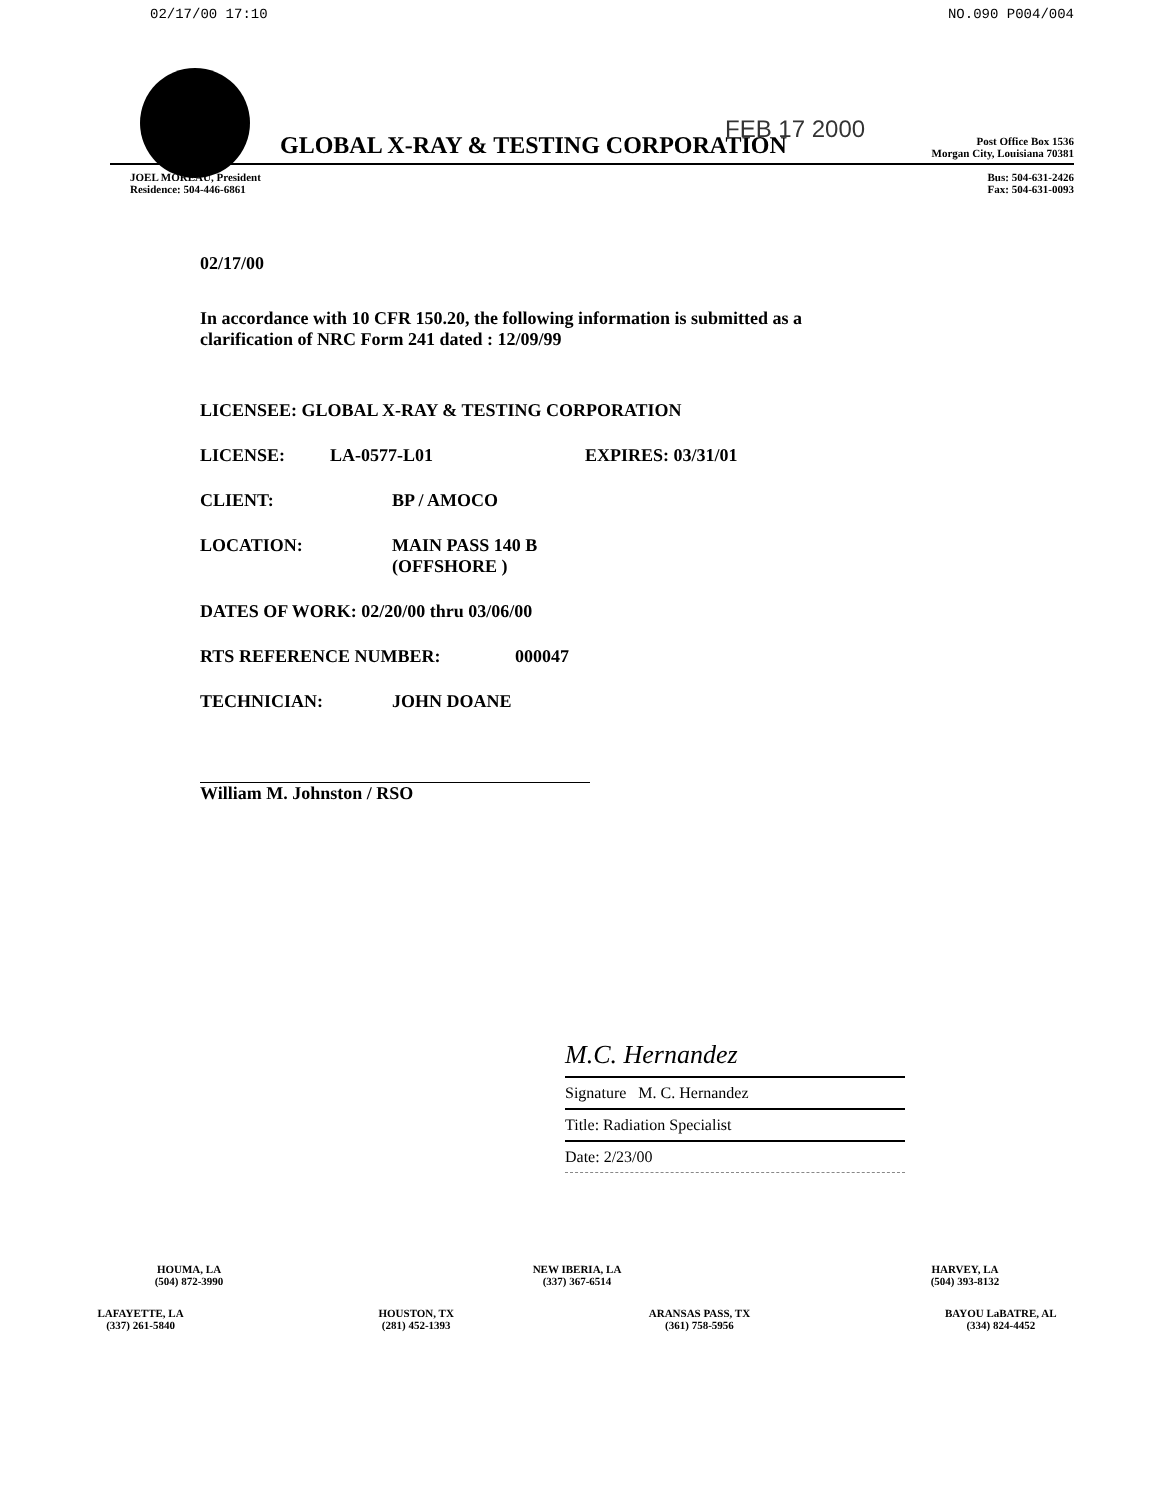02/17/00 17:10 NO.090 P004/004
FEB 17 2000
GLOBAL X-RAY & TESTING CORPORATION Post Office Box 1536
Morgan City, Louisiana 70381
JOEL MOREAU, President
Residence: 504-446-6861 Bus: 504-631-2426
Fax: 504-631-0093
02/17/00
In accordance with 10 CFR 150.20, the following information is submitted as a
clarification of NRC Form 241 dated : 12/09/99
LICENSEE: GLOBAL X-RAY & TESTING CORPORATION
LICENSE: LA-0577-L01 EXPIRES: 03/31/01
CLIENT: BP / AMOCO
LOCATION: MAIN PASS 140 B
(OFFSHORE )
DATES OF WORK: 02/20/00 thru 03/06/00
RTS REFERENCE NUMBER: 000047
TECHNICIAN: JOHN DOANE
William M. Johnston / RSO
M.C. Hernandez
Signature M. C. Hernandez
Title: Radiation Specialist
Date: 2/23/00
HOUMA, LA
(504) 872-3990 NEW IBERIA, LA
(337) 367-6514 HARVEY, LA
(504) 393-8132
LAFAYETTE, LA
(337) 261-5840 HOUSTON, TX
(281) 452-1393 ARANSAS PASS, TX
(361) 758-5956 BAYOU LaBATRE, AL
(334) 824-4452